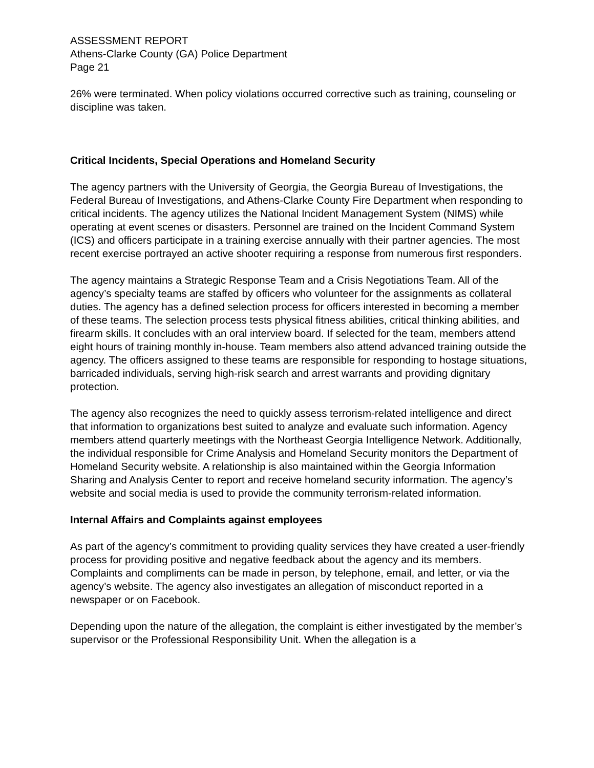ASSESSMENT REPORT
Athens-Clarke County (GA) Police Department
Page 21
26% were terminated. When policy violations occurred corrective such as training, counseling or discipline was taken.
Critical Incidents, Special Operations and Homeland Security
The agency partners with the University of Georgia, the Georgia Bureau of Investigations, the Federal Bureau of Investigations, and Athens-Clarke County Fire Department when responding to critical incidents. The agency utilizes the National Incident Management System (NIMS) while operating at event scenes or disasters. Personnel are trained on the Incident Command System (ICS) and officers participate in a training exercise annually with their partner agencies. The most recent exercise portrayed an active shooter requiring a response from numerous first responders.
The agency maintains a Strategic Response Team and a Crisis Negotiations Team. All of the agency’s specialty teams are staffed by officers who volunteer for the assignments as collateral duties. The agency has a defined selection process for officers interested in becoming a member of these teams. The selection process tests physical fitness abilities, critical thinking abilities, and firearm skills. It concludes with an oral interview board. If selected for the team, members attend eight hours of training monthly in-house. Team members also attend advanced training outside the agency. The officers assigned to these teams are responsible for responding to hostage situations, barricaded individuals, serving high-risk search and arrest warrants and providing dignitary protection.
The agency also recognizes the need to quickly assess terrorism-related intelligence and direct that information to organizations best suited to analyze and evaluate such information. Agency members attend quarterly meetings with the Northeast Georgia Intelligence Network. Additionally, the individual responsible for Crime Analysis and Homeland Security monitors the Department of Homeland Security website. A relationship is also maintained within the Georgia Information Sharing and Analysis Center to report and receive homeland security information. The agency’s website and social media is used to provide the community terrorism-related information.
Internal Affairs and Complaints against employees
As part of the agency’s commitment to providing quality services they have created a user-friendly process for providing positive and negative feedback about the agency and its members. Complaints and compliments can be made in person, by telephone, email, and letter, or via the agency’s website. The agency also investigates an allegation of misconduct reported in a newspaper or on Facebook.
Depending upon the nature of the allegation, the complaint is either investigated by the member’s supervisor or the Professional Responsibility Unit. When the allegation is a